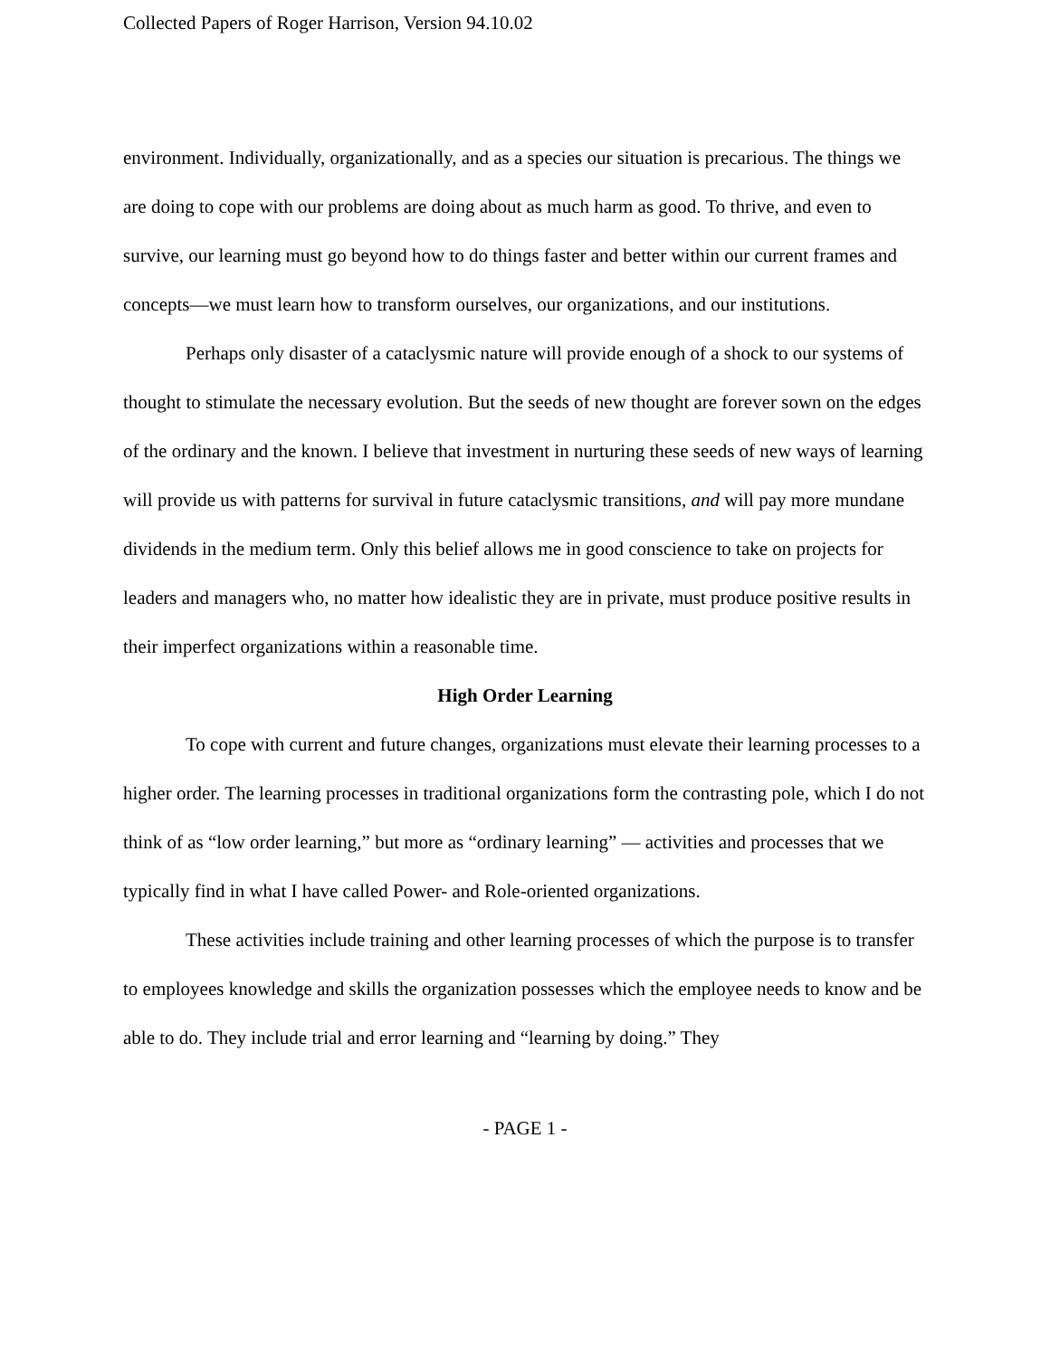Collected Papers of Roger Harrison, Version 94.10.02
environment. Individually, organizationally, and as a species our situation is precarious. The things we are doing to cope with our problems are doing about as much harm as good. To thrive, and even to survive, our learning must go beyond how to do things faster and better within our current frames and concepts—we must learn how to transform ourselves, our organizations, and our institutions.
Perhaps only disaster of a cataclysmic nature will provide enough of a shock to our systems of thought to stimulate the necessary evolution. But the seeds of new thought are forever sown on the edges of the ordinary and the known. I believe that investment in nurturing these seeds of new ways of learning will provide us with patterns for survival in future cataclysmic transitions, and will pay more mundane dividends in the medium term. Only this belief allows me in good conscience to take on projects for leaders and managers who, no matter how idealistic they are in private, must produce positive results in their imperfect organizations within a reasonable time.
High Order Learning
To cope with current and future changes, organizations must elevate their learning processes to a higher order. The learning processes in traditional organizations form the contrasting pole, which I do not think of as “low order learning,” but more as “ordinary learning” — activities and processes that we typically find in what I have called Power- and Role-oriented organizations.
These activities include training and other learning processes of which the purpose is to transfer to employees knowledge and skills the organization possesses which the employee needs to know and be able to do. They include trial and error learning and “learning by doing.” They
- PAGE 1 -